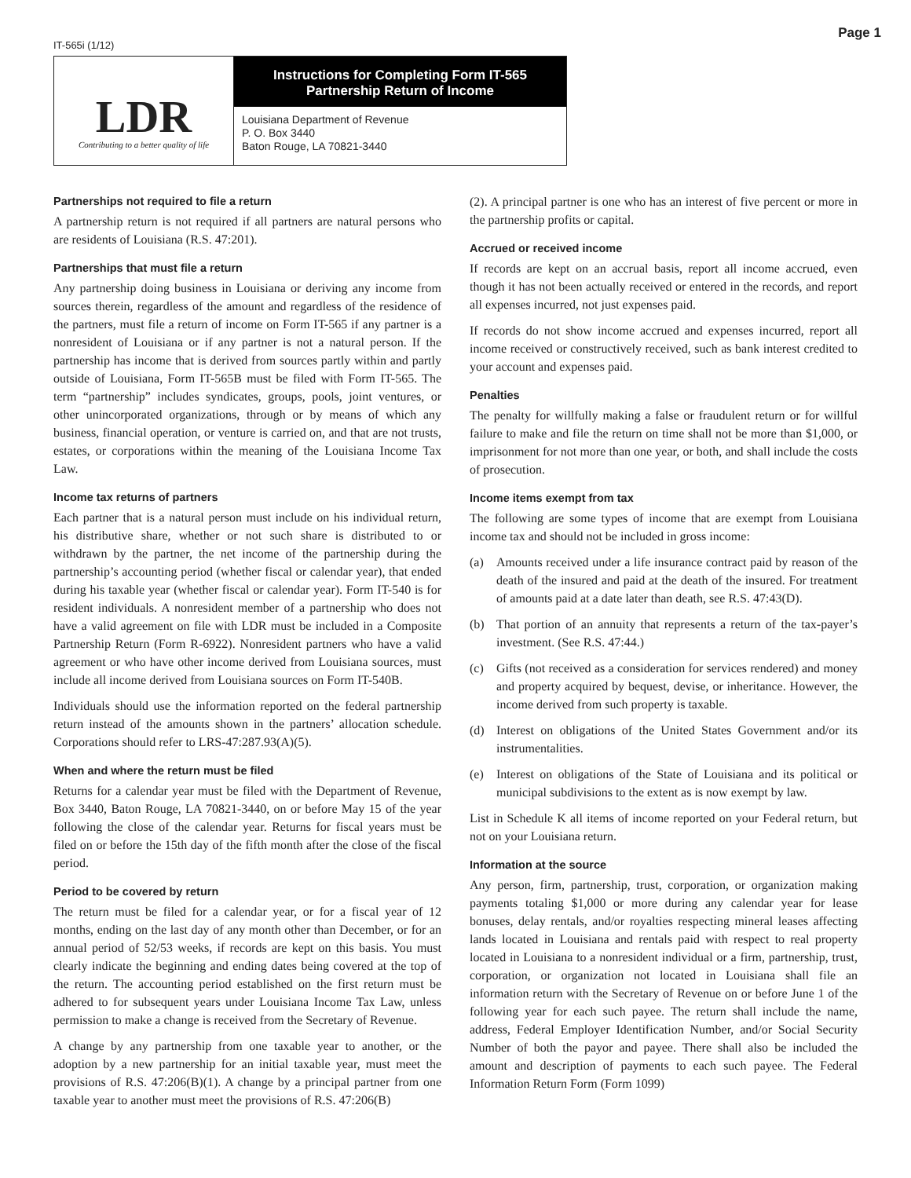IT-565i (1/12)
Page 1
LDR
Contributing to a better quality of life
Instructions for Completing Form IT-565
Partnership Return of Income
Louisiana Department of Revenue
P. O. Box 3440
Baton Rouge, LA 70821-3440
Partnerships not required to file a return
A partnership return is not required if all partners are natural persons who are residents of Louisiana (R.S. 47:201).
Partnerships that must file a return
Any partnership doing business in Louisiana or deriving any income from sources therein, regardless of the amount and regardless of the residence of the partners, must file a return of income on Form IT-565 if any partner is a nonresident of Louisiana or if any partner is not a natural person. If the partnership has income that is derived from sources partly within and partly outside of Louisiana, Form IT-565B must be filed with Form IT-565. The term “partnership” includes syndicates, groups, pools, joint ventures, or other unincorporated organizations, through or by means of which any business, financial operation, or venture is carried on, and that are not trusts, estates, or corporations within the meaning of the Louisiana Income Tax Law.
Income tax returns of partners
Each partner that is a natural person must include on his individual return, his distributive share, whether or not such share is distributed to or withdrawn by the partner, the net income of the partnership during the partnership’s accounting period (whether fiscal or calendar year), that ended during his taxable year (whether fiscal or calendar year). Form IT-540 is for resident individuals. A nonresident member of a partnership who does not have a valid agreement on file with LDR must be included in a Composite Partnership Return (Form R-6922). Nonresident partners who have a valid agreement or who have other income derived from Louisiana sources, must include all income derived from Louisiana sources on Form IT-540B.
Individuals should use the information reported on the federal partnership return instead of the amounts shown in the partners’ allocation schedule. Corporations should refer to LRS-47:287.93(A)(5).
When and where the return must be filed
Returns for a calendar year must be filed with the Department of Revenue, Box 3440, Baton Rouge, LA 70821-3440, on or before May 15 of the year following the close of the calendar year. Returns for fiscal years must be filed on or before the 15th day of the fifth month after the close of the fiscal period.
Period to be covered by return
The return must be filed for a calendar year, or for a fiscal year of 12 months, ending on the last day of any month other than December, or for an annual period of 52/53 weeks, if records are kept on this basis. You must clearly indicate the beginning and ending dates being covered at the top of the return. The accounting period established on the first return must be adhered to for subsequent years under Louisiana Income Tax Law, unless permission to make a change is received from the Secretary of Revenue.
A change by any partnership from one taxable year to another, or the adoption by a new partnership for an initial taxable year, must meet the provisions of R.S. 47:206(B)(1). A change by a principal partner from one taxable year to another must meet the provisions of R.S. 47:206(B)
(2). A principal partner is one who has an interest of five percent or more in the partnership profits or capital.
Accrued or received income
If records are kept on an accrual basis, report all income accrued, even though it has not been actually received or entered in the records, and report all expenses incurred, not just expenses paid.
If records do not show income accrued and expenses incurred, report all income received or constructively received, such as bank interest credited to your account and expenses paid.
Penalties
The penalty for willfully making a false or fraudulent return or for willful failure to make and file the return on time shall not be more than $1,000, or imprisonment for not more than one year, or both, and shall include the costs of prosecution.
Income items exempt from tax
The following are some types of income that are exempt from Louisiana income tax and should not be included in gross income:
(a) Amounts received under a life insurance contract paid by reason of the death of the insured and paid at the death of the insured. For treatment of amounts paid at a date later than death, see R.S. 47:43(D).
(b) That portion of an annuity that represents a return of the tax-payer’s investment. (See R.S. 47:44.)
(c) Gifts (not received as a consideration for services rendered) and money and property acquired by bequest, devise, or inheritance. However, the income derived from such property is taxable.
(d) Interest on obligations of the United States Government and/or its instrumentalities.
(e) Interest on obligations of the State of Louisiana and its political or municipal subdivisions to the extent as is now exempt by law.
List in Schedule K all items of income reported on your Federal return, but not on your Louisiana return.
Information at the source
Any person, firm, partnership, trust, corporation, or organization making payments totaling $1,000 or more during any calendar year for lease bonuses, delay rentals, and/or royalties respecting mineral leases affecting lands located in Louisiana and rentals paid with respect to real property located in Louisiana to a nonresident individual or a firm, partnership, trust, corporation, or organization not located in Louisiana shall file an information return with the Secretary of Revenue on or before June 1 of the following year for each such payee. The return shall include the name, address, Federal Employer Identification Number, and/or Social Security Number of both the payor and payee. There shall also be included the amount and description of payments to each such payee. The Federal Information Return Form (Form 1099)